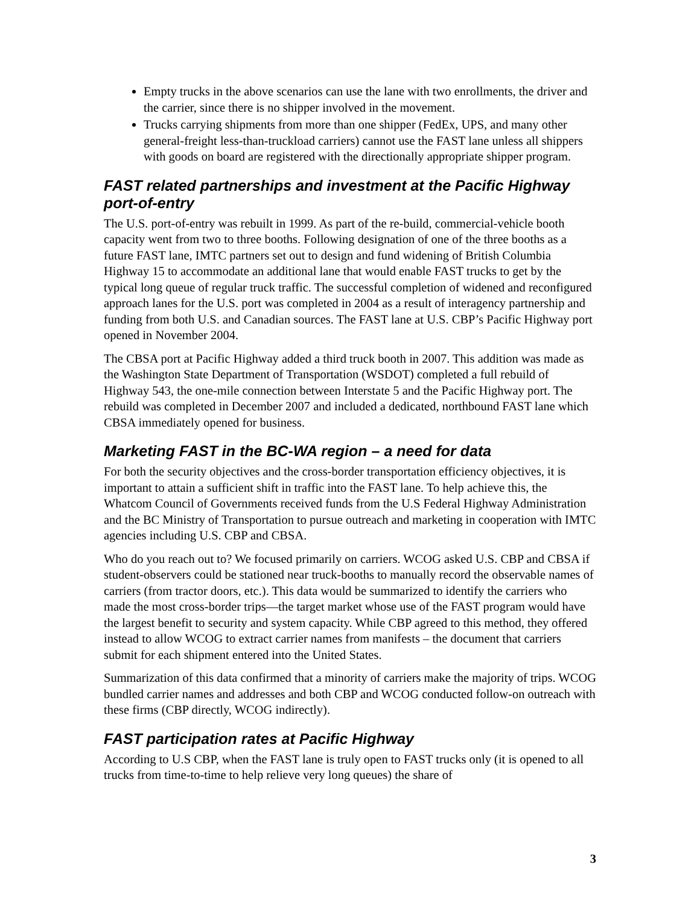Empty trucks in the above scenarios can use the lane with two enrollments, the driver and the carrier, since there is no shipper involved in the movement.
Trucks carrying shipments from more than one shipper (FedEx, UPS, and many other general-freight less-than-truckload carriers) cannot use the FAST lane unless all shippers with goods on board are registered with the directionally appropriate shipper program.
FAST related partnerships and investment at the Pacific Highway port-of-entry
The U.S. port-of-entry was rebuilt in 1999. As part of the re-build, commercial-vehicle booth capacity went from two to three booths. Following designation of one of the three booths as a future FAST lane, IMTC partners set out to design and fund widening of British Columbia Highway 15 to accommodate an additional lane that would enable FAST trucks to get by the typical long queue of regular truck traffic. The successful completion of widened and reconfigured approach lanes for the U.S. port was completed in 2004 as a result of interagency partnership and funding from both U.S. and Canadian sources. The FAST lane at U.S. CBP’s Pacific Highway port opened in November 2004.
The CBSA port at Pacific Highway added a third truck booth in 2007. This addition was made as the Washington State Department of Transportation (WSDOT) completed a full rebuild of Highway 543, the one-mile connection between Interstate 5 and the Pacific Highway port. The rebuild was completed in December 2007 and included a dedicated, northbound FAST lane which CBSA immediately opened for business.
Marketing FAST in the BC-WA region – a need for data
For both the security objectives and the cross-border transportation efficiency objectives, it is important to attain a sufficient shift in traffic into the FAST lane. To help achieve this, the Whatcom Council of Governments received funds from the U.S Federal Highway Administration and the BC Ministry of Transportation to pursue outreach and marketing in cooperation with IMTC agencies including U.S. CBP and CBSA.
Who do you reach out to? We focused primarily on carriers. WCOG asked U.S. CBP and CBSA if student-observers could be stationed near truck-booths to manually record the observable names of carriers (from tractor doors, etc.). This data would be summarized to identify the carriers who made the most cross-border trips—the target market whose use of the FAST program would have the largest benefit to security and system capacity. While CBP agreed to this method, they offered instead to allow WCOG to extract carrier names from manifests – the document that carriers submit for each shipment entered into the United States.
Summarization of this data confirmed that a minority of carriers make the majority of trips. WCOG bundled carrier names and addresses and both CBP and WCOG conducted follow-on outreach with these firms (CBP directly, WCOG indirectly).
FAST participation rates at Pacific Highway
According to U.S CBP, when the FAST lane is truly open to FAST trucks only (it is opened to all trucks from time-to-time to help relieve very long queues) the share of
3